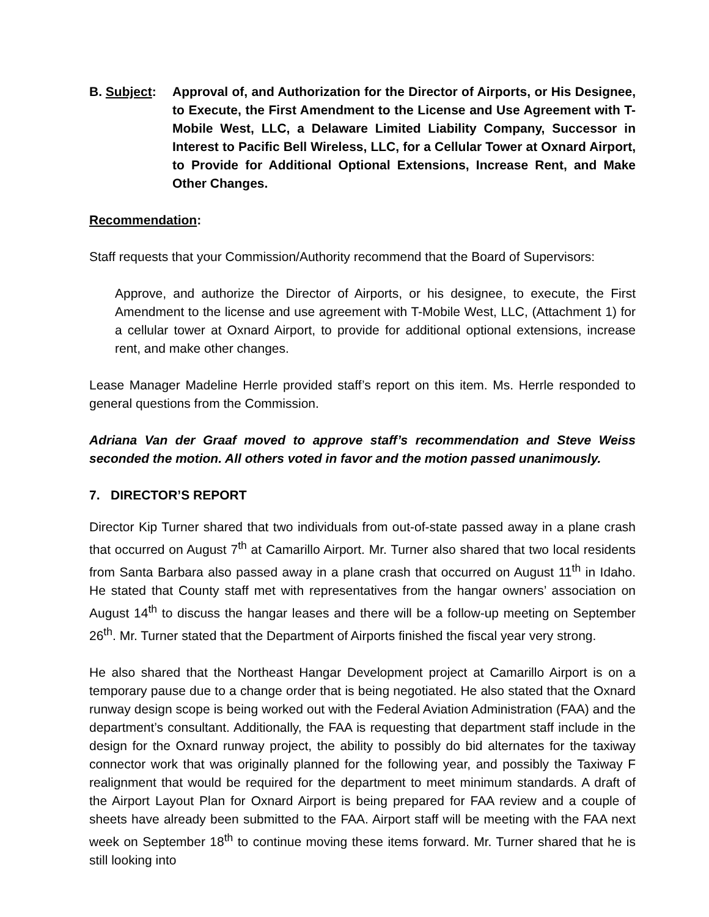B. Subject:
Approval of, and Authorization for the Director of Airports, or His Designee, to Execute, the First Amendment to the License and Use Agreement with T-Mobile West, LLC, a Delaware Limited Liability Company, Successor in Interest to Pacific Bell Wireless, LLC, for a Cellular Tower at Oxnard Airport, to Provide for Additional Optional Extensions, Increase Rent, and Make Other Changes.
Recommendation:
Staff requests that your Commission/Authority recommend that the Board of Supervisors:
Approve, and authorize the Director of Airports, or his designee, to execute, the First Amendment to the license and use agreement with T-Mobile West, LLC, (Attachment 1) for a cellular tower at Oxnard Airport, to provide for additional optional extensions, increase rent, and make other changes.
Lease Manager Madeline Herrle provided staff’s report on this item. Ms. Herrle responded to general questions from the Commission.
Adriana Van der Graaf moved to approve staff’s recommendation and Steve Weiss seconded the motion. All others voted in favor and the motion passed unanimously.
7. DIRECTOR’S REPORT
Director Kip Turner shared that two individuals from out-of-state passed away in a plane crash that occurred on August 7<sup>th</sup> at Camarillo Airport. Mr. Turner also shared that two local residents from Santa Barbara also passed away in a plane crash that occurred on August 11<sup>th</sup> in Idaho. He stated that County staff met with representatives from the hangar owners’ association on August 14<sup>th</sup> to discuss the hangar leases and there will be a follow-up meeting on September 26<sup>th</sup>. Mr. Turner stated that the Department of Airports finished the fiscal year very strong.
He also shared that the Northeast Hangar Development project at Camarillo Airport is on a temporary pause due to a change order that is being negotiated. He also stated that the Oxnard runway design scope is being worked out with the Federal Aviation Administration (FAA) and the department’s consultant. Additionally, the FAA is requesting that department staff include in the design for the Oxnard runway project, the ability to possibly do bid alternates for the taxiway connector work that was originally planned for the following year, and possibly the Taxiway F realignment that would be required for the department to meet minimum standards. A draft of the Airport Layout Plan for Oxnard Airport is being prepared for FAA review and a couple of sheets have already been submitted to the FAA. Airport staff will be meeting with the FAA next week on September 18<sup>th</sup> to continue moving these items forward. Mr. Turner shared that he is still looking into